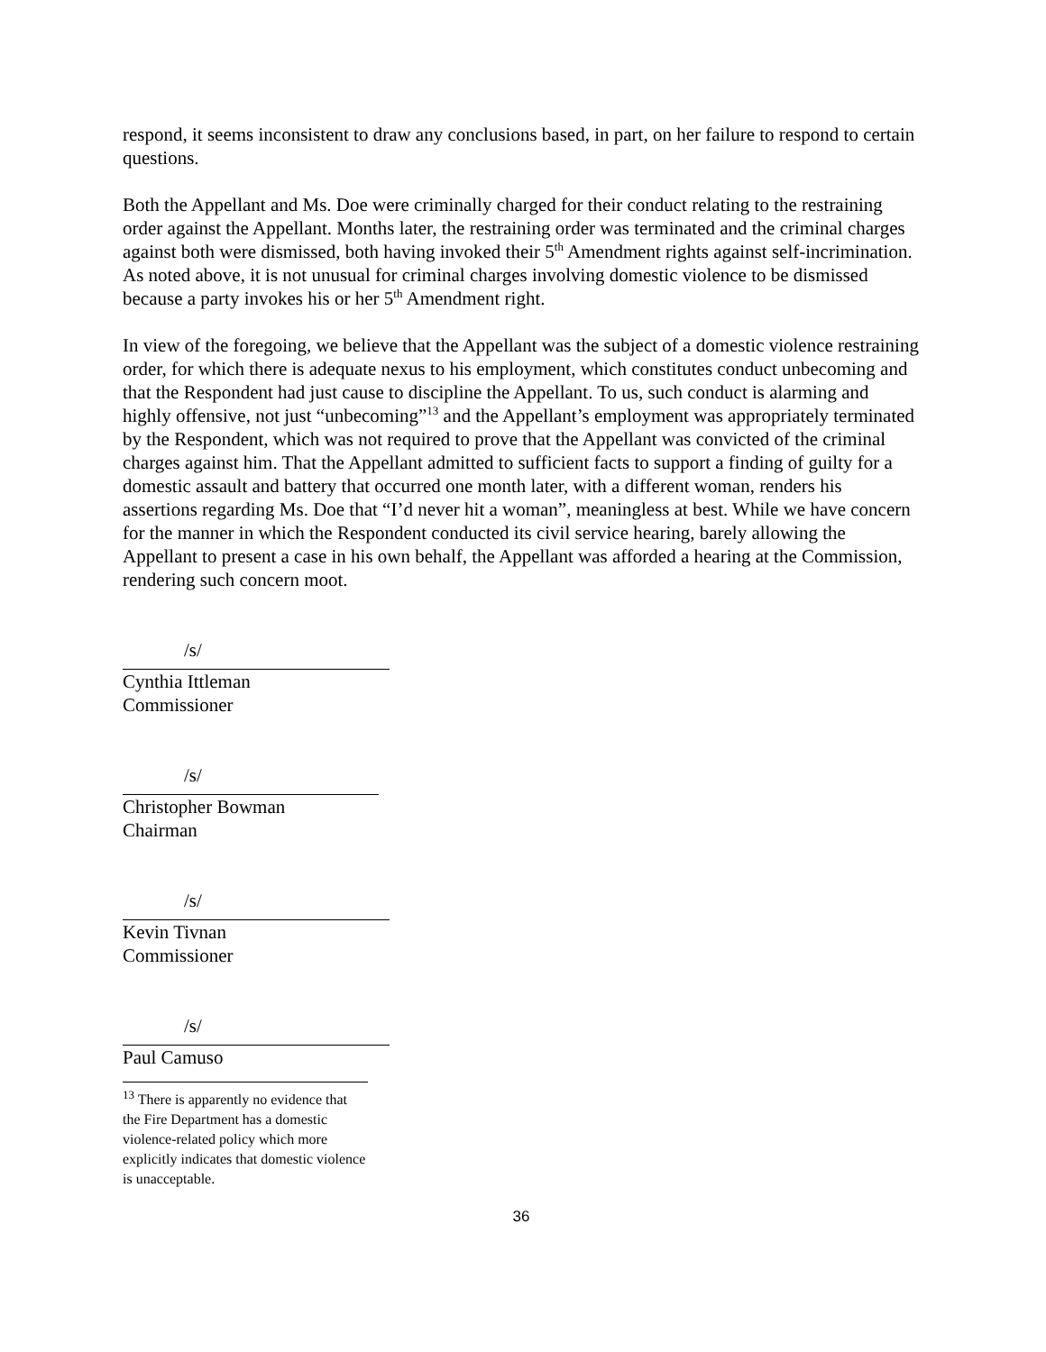respond, it seems inconsistent to draw any conclusions based, in part, on her failure to respond to certain questions.
Both the Appellant and Ms. Doe were criminally charged for their conduct relating to the restraining order against the Appellant. Months later, the restraining order was terminated and the criminal charges against both were dismissed, both having invoked their 5<sup>th</sup> Amendment rights against self-incrimination. As noted above, it is not unusual for criminal charges involving domestic violence to be dismissed because a party invokes his or her 5<sup>th</sup> Amendment right.
In view of the foregoing, we believe that the Appellant was the subject of a domestic violence restraining order, for which there is adequate nexus to his employment, which constitutes conduct unbecoming and that the Respondent had just cause to discipline the Appellant. To us, such conduct is alarming and highly offensive, not just “unbecoming”<sup>13</sup> and the Appellant’s employment was appropriately terminated by the Respondent, which was not required to prove that the Appellant was convicted of the criminal charges against him. That the Appellant admitted to sufficient facts to support a finding of guilty for a domestic assault and battery that occurred one month later, with a different woman, renders his assertions regarding Ms. Doe that “I’d never hit a woman”, meaningless at best. While we have concern for the manner in which the Respondent conducted its civil service hearing, barely allowing the Appellant to present a case in his own behalf, the Appellant was afforded a hearing at the Commission, rendering such concern moot.
/s/
Cynthia Ittleman
Commissioner
/s/
Christopher Bowman
Chairman
/s/
Kevin Tivnan
Commissioner
/s/
Paul Camuso
<sup>13</sup> There is apparently no evidence that the Fire Department has a domestic violence-related policy which more explicitly indicates that domestic violence is unacceptable.
36